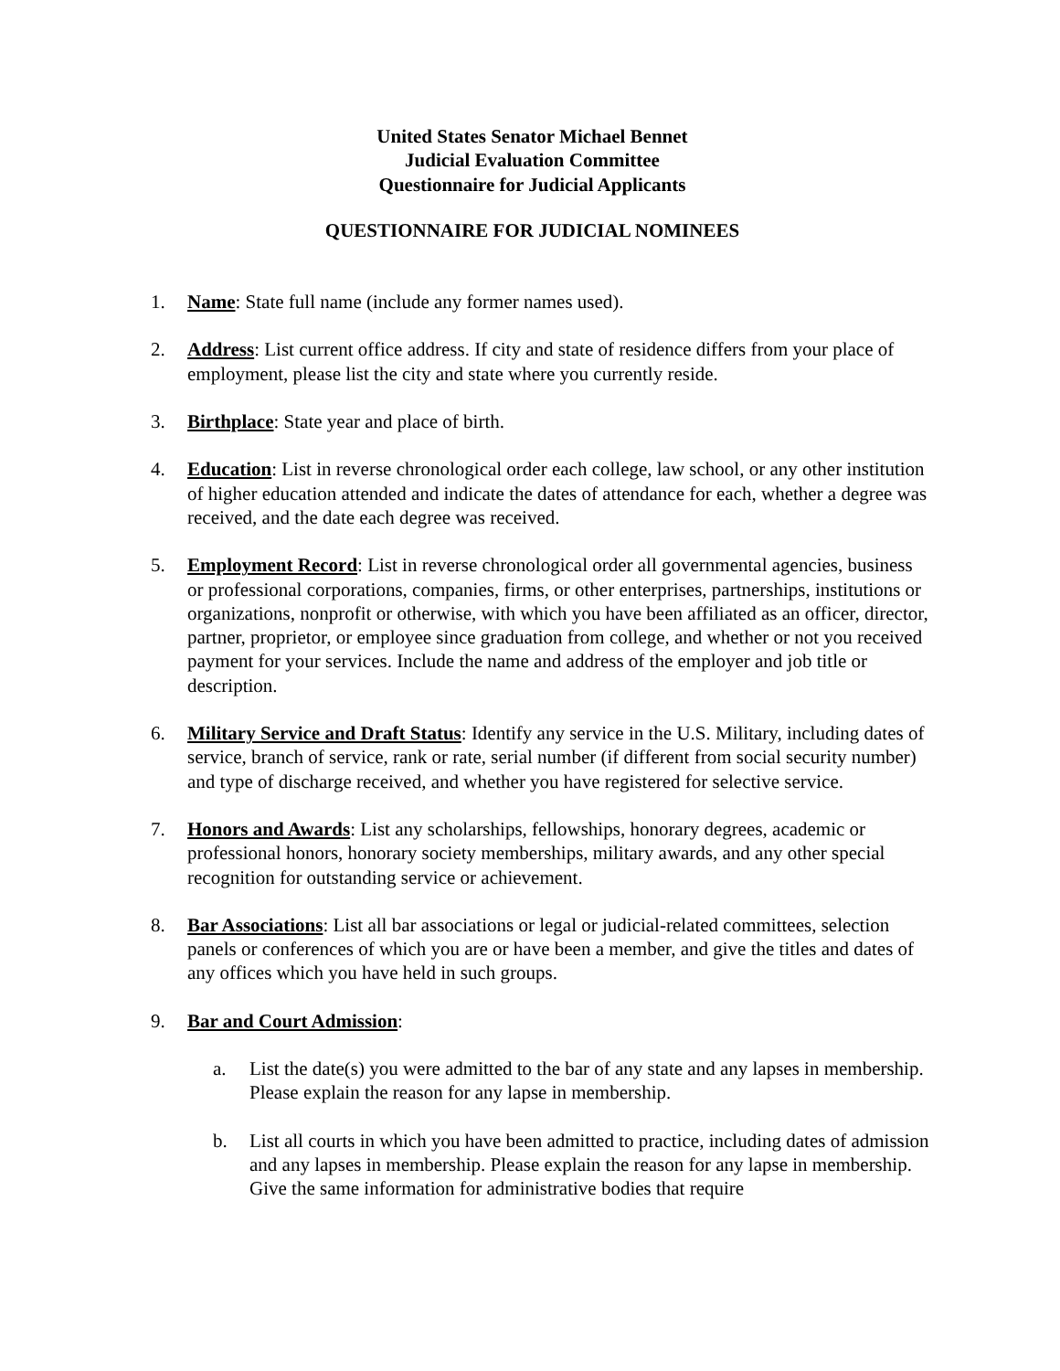United States Senator Michael Bennet
Judicial Evaluation Committee
Questionnaire for Judicial Applicants
QUESTIONNAIRE FOR JUDICIAL NOMINEES
1. Name: State full name (include any former names used).
2. Address: List current office address. If city and state of residence differs from your place of employment, please list the city and state where you currently reside.
3. Birthplace: State year and place of birth.
4. Education: List in reverse chronological order each college, law school, or any other institution of higher education attended and indicate the dates of attendance for each, whether a degree was received, and the date each degree was received.
5. Employment Record: List in reverse chronological order all governmental agencies, business or professional corporations, companies, firms, or other enterprises, partnerships, institutions or organizations, nonprofit or otherwise, with which you have been affiliated as an officer, director, partner, proprietor, or employee since graduation from college, and whether or not you received payment for your services. Include the name and address of the employer and job title or description.
6. Military Service and Draft Status: Identify any service in the U.S. Military, including dates of service, branch of service, rank or rate, serial number (if different from social security number) and type of discharge received, and whether you have registered for selective service.
7. Honors and Awards: List any scholarships, fellowships, honorary degrees, academic or professional honors, honorary society memberships, military awards, and any other special recognition for outstanding service or achievement.
8. Bar Associations: List all bar associations or legal or judicial-related committees, selection panels or conferences of which you are or have been a member, and give the titles and dates of any offices which you have held in such groups.
9. Bar and Court Admission:
a. List the date(s) you were admitted to the bar of any state and any lapses in membership. Please explain the reason for any lapse in membership.
b. List all courts in which you have been admitted to practice, including dates of admission and any lapses in membership. Please explain the reason for any lapse in membership. Give the same information for administrative bodies that require